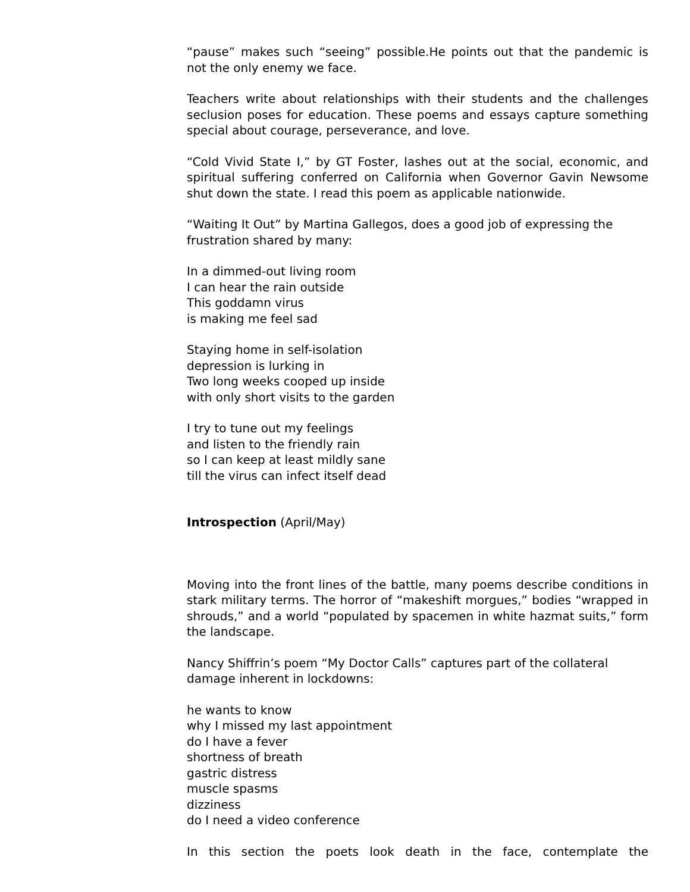“pause” makes such “seeing” possible.He points out that the pandemic is not the only enemy we face.
Teachers write about relationships with their students and the challenges seclusion poses for education. These poems and essays capture something special about courage, perseverance, and love.
“Cold Vivid State I,” by GT Foster, lashes out at the social, economic, and spiritual suffering conferred on California when Governor Gavin Newsome shut down the state. I read this poem as applicable nationwide.
“Waiting It Out” by Martina Gallegos, does a good job of expressing the
frustration shared by many:
In a dimmed-out living room
I can hear the rain outside
This goddamn virus
is making me feel sad
Staying home in self-isolation
depression is lurking in
Two long weeks cooped up inside
with only short visits to the garden
I try to tune out my feelings
and listen to the friendly rain
so I can keep at least mildly sane
till the virus can infect itself dead
Introspection (April/May)
Moving into the front lines of the battle, many poems describe conditions in stark military terms. The horror of “makeshift morgues,” bodies “wrapped in shrouds,” and a world “populated by spacemen in white hazmat suits,” form the landscape.
Nancy Shiffrin’s poem “My Doctor Calls” captures part of the collateral
damage inherent in lockdowns:
he wants to know
why I missed my last appointment
do I have a fever
shortness of breath
gastric distress
muscle spasms
dizziness
do I need a video conference
In this section the poets look death in the face, contemplate the